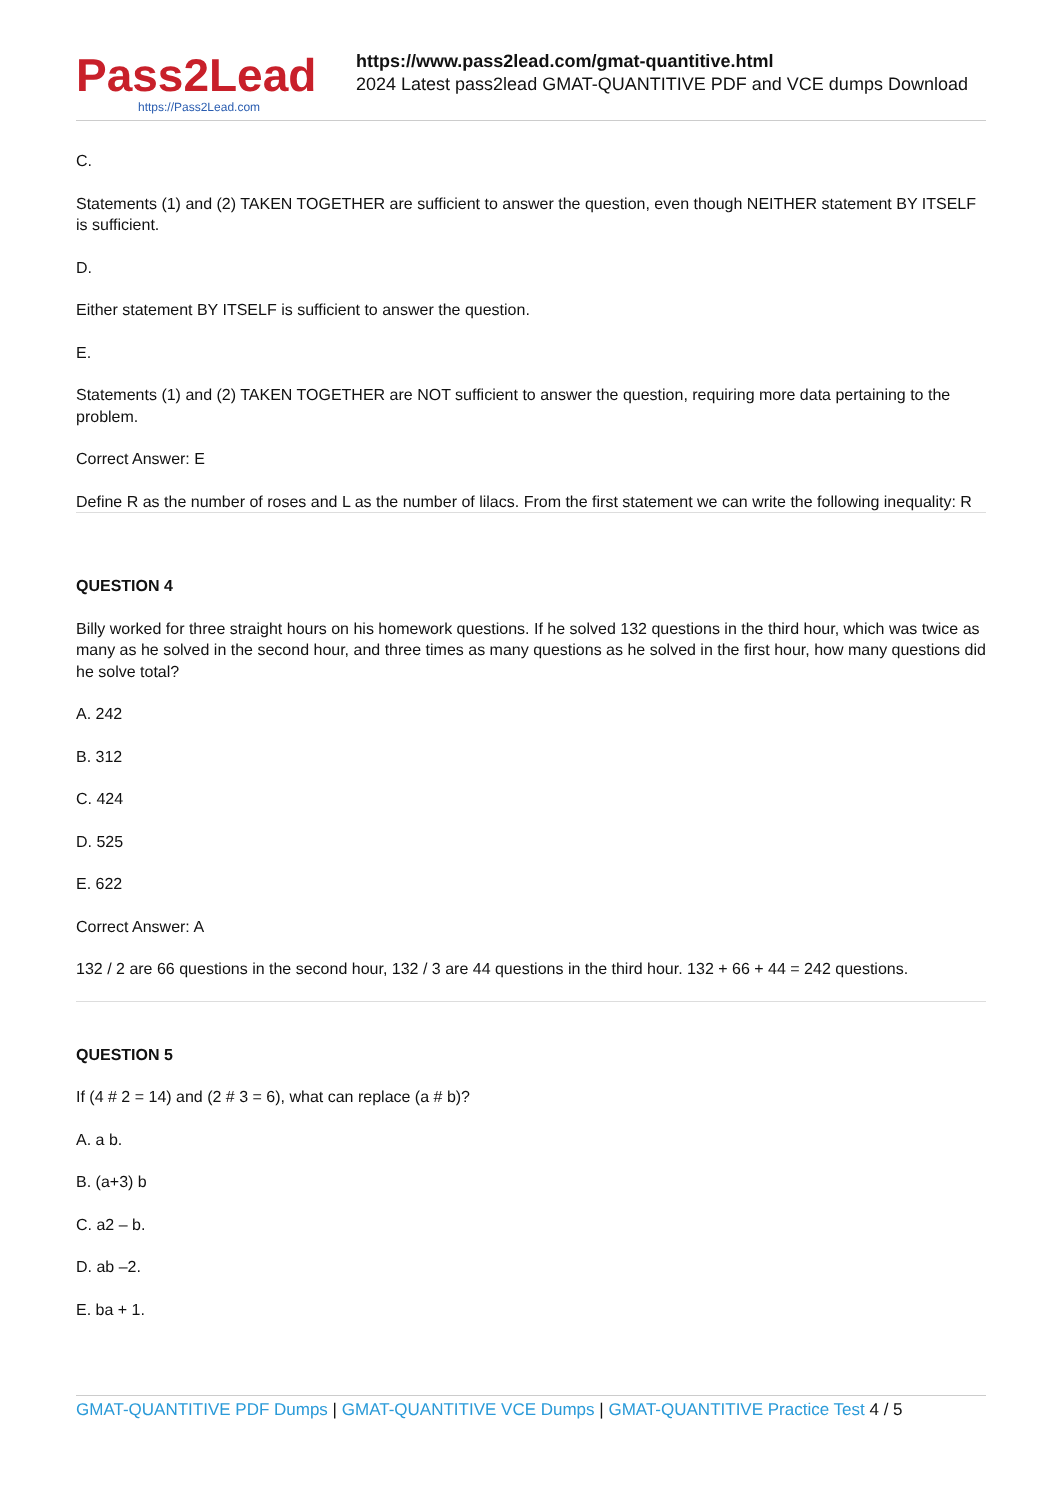Pass2Lead
https://Pass2Lead.com
https://www.pass2lead.com/gmat-quantitive.html
2024 Latest pass2lead GMAT-QUANTITIVE PDF and VCE dumps Download
C.
Statements (1) and (2) TAKEN TOGETHER are sufficient to answer the question, even though NEITHER statement BY ITSELF is sufficient.
D.
Either statement BY ITSELF is sufficient to answer the question.
E.
Statements (1) and (2) TAKEN TOGETHER are NOT sufficient to answer the question, requiring more data pertaining to the problem.
Correct Answer: E
Define R as the number of roses and L as the number of lilacs. From the first statement we can write the following inequality: R
QUESTION 4
Billy worked for three straight hours on his homework questions. If he solved 132 questions in the third hour, which was twice as many as he solved in the second hour, and three times as many questions as he solved in the first hour, how many questions did he solve total?
A. 242
B. 312
C. 424
D. 525
E. 622
Correct Answer: A
132 / 2 are 66 questions in the second hour, 132 / 3 are 44 questions in the third hour. 132 + 66 + 44 = 242 questions.
QUESTION 5
If (4 # 2 = 14) and (2 # 3 = 6), what can replace (a # b)?
A. a b.
B. (a+3) b
C. a2 – b.
D. ab –2.
E. ba + 1.
GMAT-QUANTITIVE PDF Dumps | GMAT-QUANTITIVE VCE Dumps | GMAT-QUANTITIVE Practice Test 4 / 5